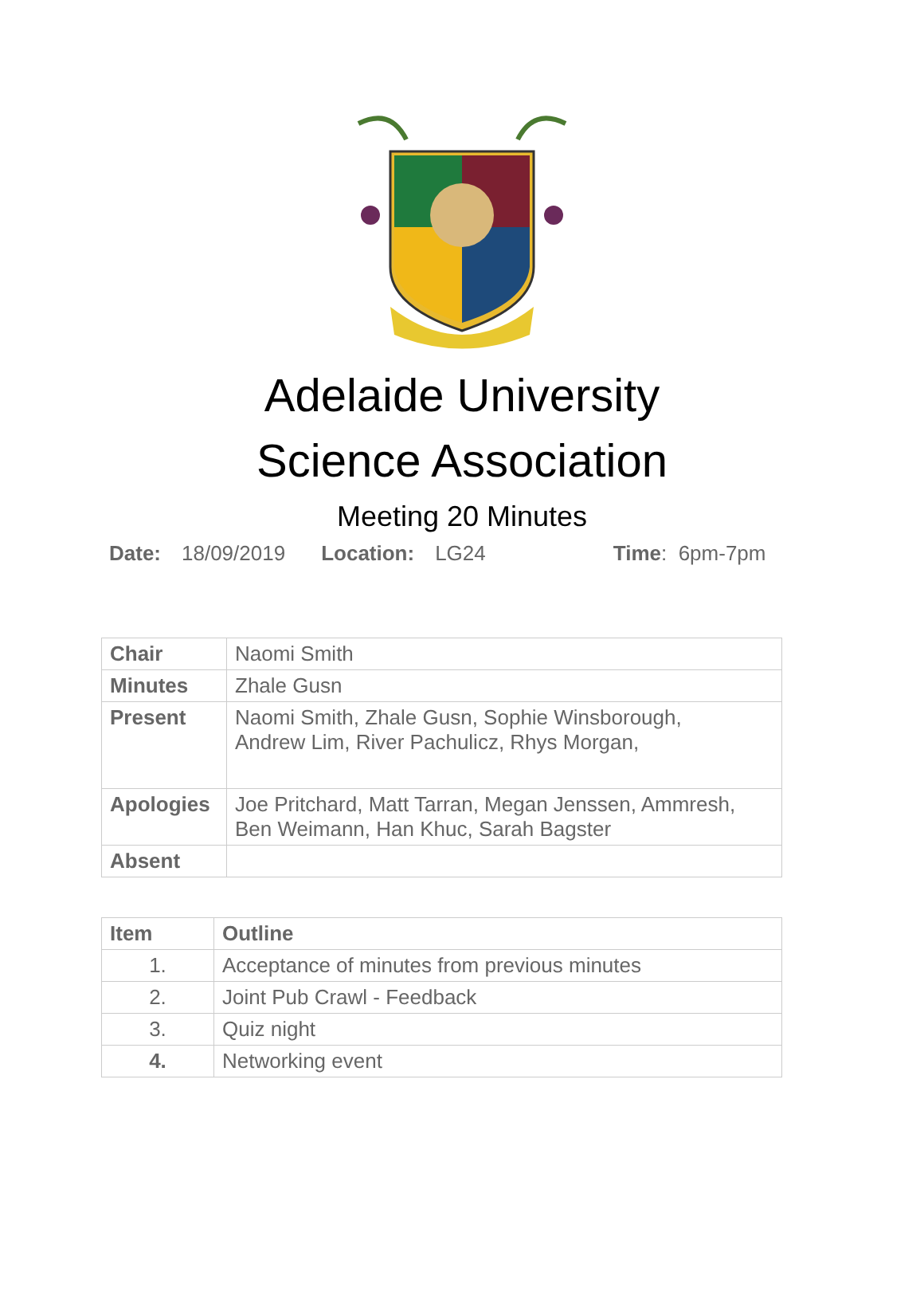Adelaide University
Science Association
Meeting 20 Minutes
Date: 18/09/2019 Location: LG24 Time: 6pm-7pm
| Chair | Naomi Smith |
| Minutes | Zhale Gusn |
| Present | Naomi Smith, Zhale Gusn, Sophie Winsborough, Andrew Lim, River Pachulicz, Rhys Morgan, |
| Apologies | Joe Pritchard, Matt Tarran, Megan Jenssen, Ammresh, Ben Weimann, Han Khuc, Sarah Bagster |
| Absent | |
| Item | Outline |
| --- | --- |
| 1. | Acceptance of minutes from previous minutes |
| 2. | Joint Pub Crawl - Feedback |
| 3. | Quiz night |
| 4. | Networking event |